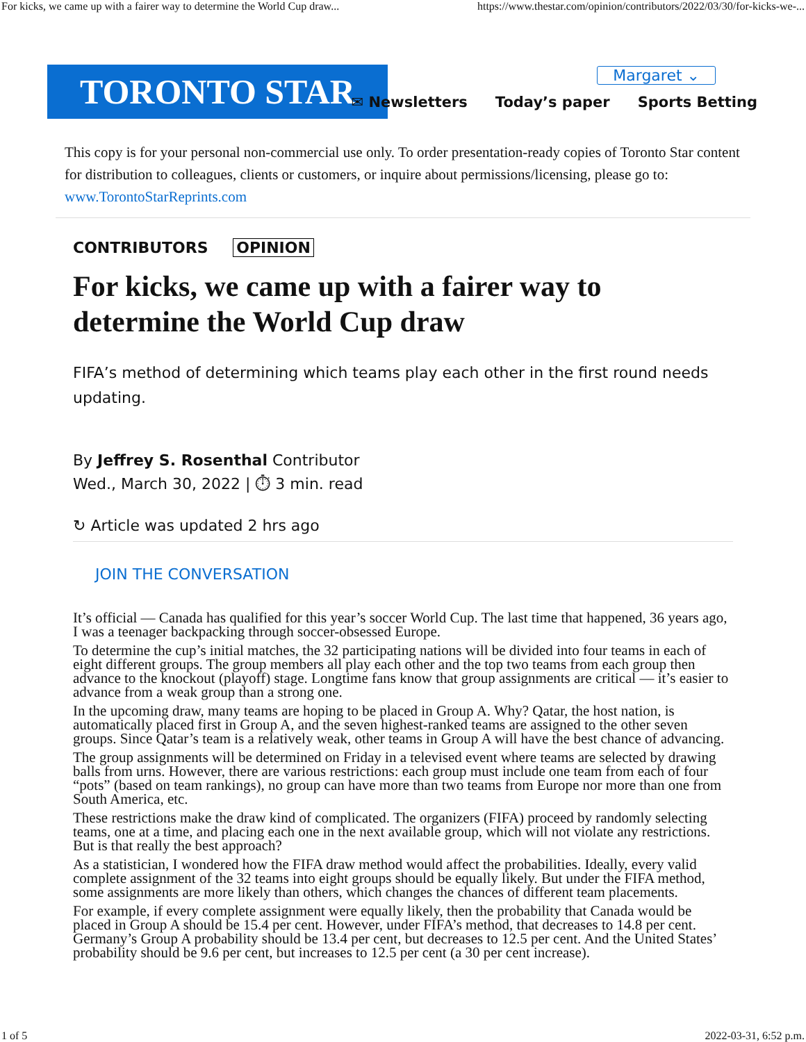For kicks, we came up with a fairer way to determine the World Cup draw... https://www.thestar.com/opinion/contributors/2022/03/30/for-kicks-we-...
TORONTO STAR Margaret ⌄
✉ Newsletters Today’s paper Sports Betting
This copy is for your personal non-commercial use only. To order presentation-ready copies of Toronto Star content for distribution to colleagues, clients or customers, or inquire about permissions/licensing, please go to: www.TorontoStarReprints.com
CONTRIBUTORS OPINION
For kicks, we came up with a fairer way to determine the World Cup draw
FIFA’s method of determining which teams play each other in the first round needs updating.
By Jeffrey S. Rosenthal Contributor
Wed., March 30, 2022 | ⏱ 3 min. read
↻ Article was updated 2 hrs ago
JOIN THE CONVERSATION
It’s official — Canada has qualified for this year’s soccer World Cup. The last time that happened, 36 years ago, I was a teenager backpacking through soccer-obsessed Europe.
To determine the cup’s initial matches, the 32 participating nations will be divided into four teams in each of eight different groups. The group members all play each other and the top two teams from each group then advance to the knockout (playoff) stage. Longtime fans know that group assignments are critical — it’s easier to advance from a weak group than a strong one.
In the upcoming draw, many teams are hoping to be placed in Group A. Why? Qatar, the host nation, is automatically placed first in Group A, and the seven highest-ranked teams are assigned to the other seven groups. Since Qatar’s team is a relatively weak, other teams in Group A will have the best chance of advancing.
The group assignments will be determined on Friday in a televised event where teams are selected by drawing balls from urns. However, there are various restrictions: each group must include one team from each of four “pots” (based on team rankings), no group can have more than two teams from Europe nor more than one from South America, etc.
These restrictions make the draw kind of complicated. The organizers (FIFA) proceed by randomly selecting teams, one at a time, and placing each one in the next available group, which will not violate any restrictions. But is that really the best approach?
As a statistician, I wondered how the FIFA draw method would affect the probabilities. Ideally, every valid complete assignment of the 32 teams into eight groups should be equally likely. But under the FIFA method, some assignments are more likely than others, which changes the chances of different team placements.
For example, if every complete assignment were equally likely, then the probability that Canada would be placed in Group A should be 15.4 per cent. However, under FIFA’s method, that decreases to 14.8 per cent. Germany’s Group A probability should be 13.4 per cent, but decreases to 12.5 per cent. And the United States’ probability should be 9.6 per cent, but increases to 12.5 per cent (a 30 per cent increase).
1 of 5 2022-03-31, 6:52 p.m.